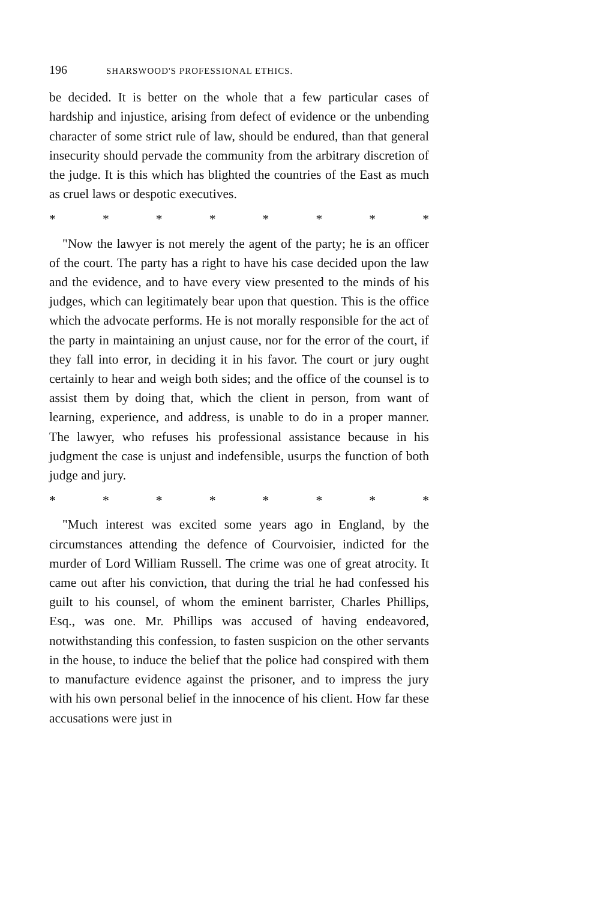196 SHARSWOOD'S PROFESSIONAL ETHICS.
be decided. It is better on the whole that a few particular cases of hardship and injustice, arising from defect of evidence or the unbending character of some strict rule of law, should be endured, than that general insecurity should pervade the community from the arbitrary discretion of the judge. It is this which has blighted the countries of the East as much as cruel laws or despotic executives.
* * * * * * * *
"Now the lawyer is not merely the agent of the party; he is an officer of the court. The party has a right to have his case decided upon the law and the evidence, and to have every view presented to the minds of his judges, which can legitimately bear upon that question. This is the office which the advocate performs. He is not morally responsible for the act of the party in maintaining an unjust cause, nor for the error of the court, if they fall into error, in deciding it in his favor. The court or jury ought certainly to hear and weigh both sides; and the office of the counsel is to assist them by doing that, which the client in person, from want of learning, experience, and address, is unable to do in a proper manner. The lawyer, who refuses his professional assistance because in his judgment the case is unjust and indefensible, usurps the function of both judge and jury.
* * * * * * * *
"Much interest was excited some years ago in England, by the circumstances attending the defence of Courvoisier, indicted for the murder of Lord William Russell. The crime was one of great atrocity. It came out after his conviction, that during the trial he had confessed his guilt to his counsel, of whom the eminent barrister, Charles Phillips, Esq., was one. Mr. Phillips was accused of having endeavored, notwithstanding this confession, to fasten suspicion on the other servants in the house, to induce the belief that the police had conspired with them to manufacture evidence against the prisoner, and to impress the jury with his own personal belief in the innocence of his client. How far these accusations were just in